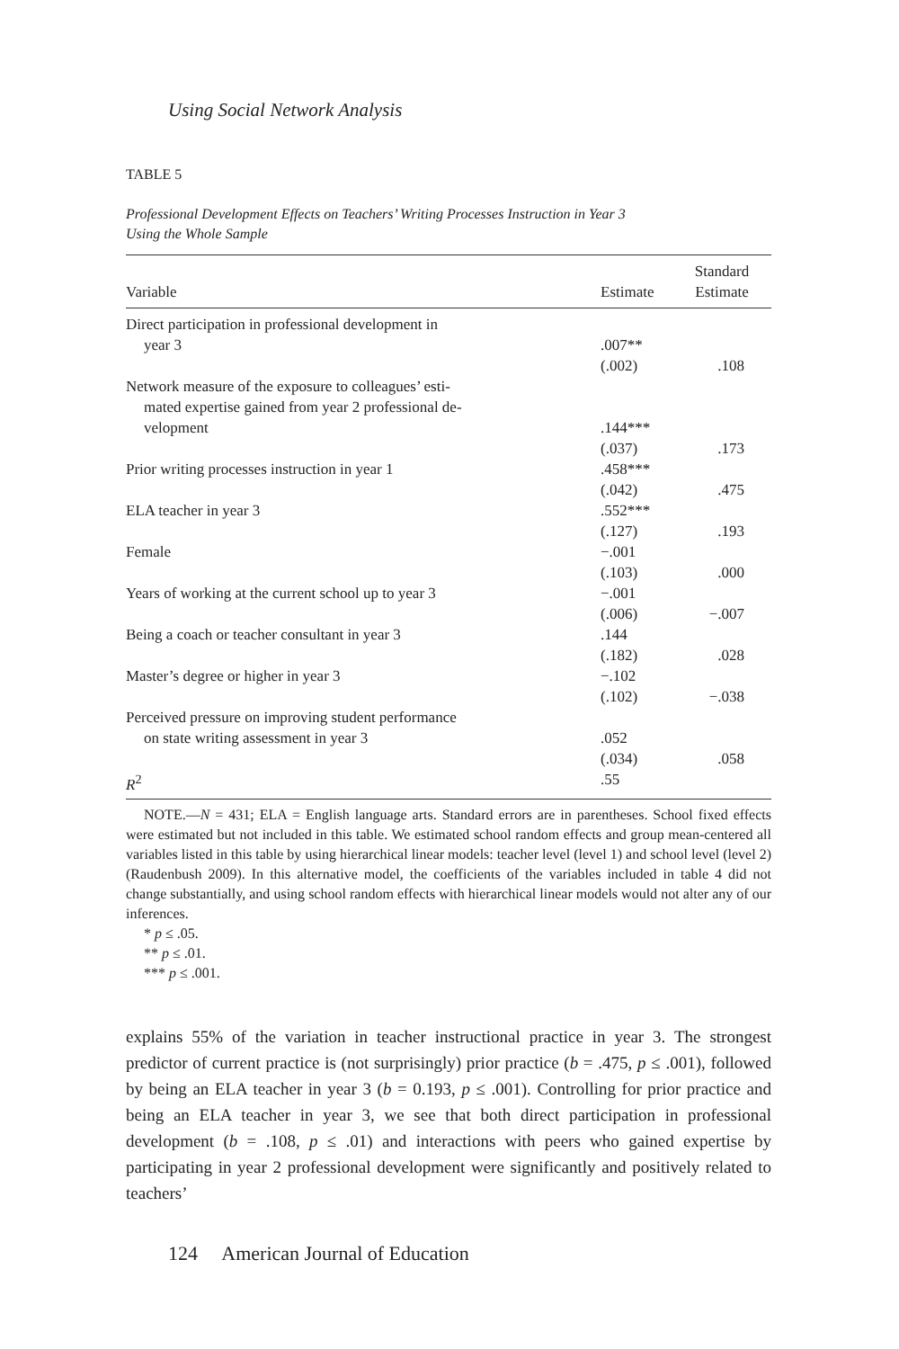Using Social Network Analysis
TABLE 5
Professional Development Effects on Teachers’ Writing Processes Instruction in Year 3
Using the Whole Sample
| Variable | Estimate | Standard Estimate |
| --- | --- | --- |
| Direct participation in professional development in year 3 | .007** (.002) | .108 |
| Network measure of the exposure to colleagues’ esti- mated expertise gained from year 2 professional de- velopment | .144*** (.037) | .173 |
| Prior writing processes instruction in year 1 | .458*** (.042) | .475 |
| ELA teacher in year 3 | .552*** (.127) | .193 |
| Female | −.001 (.103) | .000 |
| Years of working at the current school up to year 3 | −.001 (.006) | −.007 |
| Being a coach or teacher consultant in year 3 | .144 (.182) | .028 |
| Master’s degree or higher in year 3 | −.102 (.102) | −.038 |
| Perceived pressure on improving student performance on state writing assessment in year 3 | .052 (.034) | .058 |
| R<sup>2</sup> | .55 | |
NOTE.—N = 431; ELA = English language arts. Standard errors are in parentheses. School fixed effects were estimated but not included in this table. We estimated school random effects and group mean-centered all variables listed in this table by using hierarchical linear models: teacher level (level 1) and school level (level 2) (Raudenbush 2009). In this alternative model, the coefficients of the variables included in table 4 did not change substantially, and using school random effects with hierarchical linear models would not alter any of our inferences.
* p ≤ .05.
** p ≤ .01.
*** p ≤ .001.
explains 55% of the variation in teacher instructional practice in year 3. The strongest predictor of current practice is (not surprisingly) prior practice (b = .475, p ≤ .001), followed by being an ELA teacher in year 3 (b = 0.193, p ≤ .001). Controlling for prior practice and being an ELA teacher in year 3, we see that both direct participation in professional development (b = .108, p ≤ .01) and interactions with peers who gained expertise by participating in year 2 professional development were significantly and positively related to teachers’
124 American Journal of Education